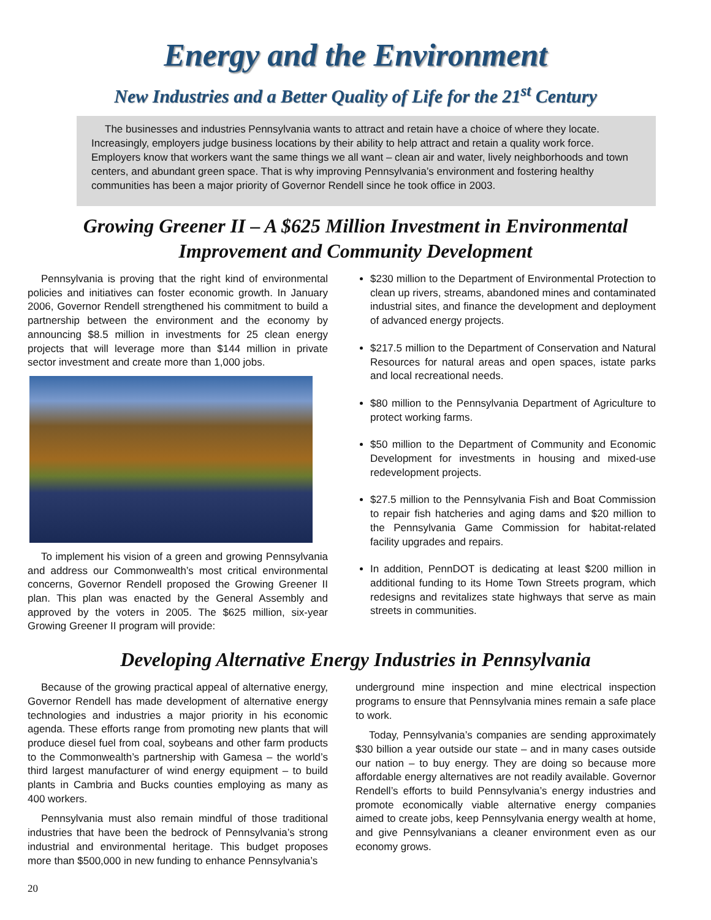Energy and the Environment
New Industries and a Better Quality of Life for the 21<sup>st</sup> Century
The businesses and industries Pennsylvania wants to attract and retain have a choice of where they locate. Increasingly, employers judge business locations by their ability to help attract and retain a quality work force. Employers know that workers want the same things we all want – clean air and water, lively neighborhoods and town centers, and abundant green space. That is why improving Pennsylvania’s environment and fostering healthy communities has been a major priority of Governor Rendell since he took office in 2003.
Growing Greener II – A $625 Million Investment in Environmental Improvement and Community Development
Pennsylvania is proving that the right kind of environmental policies and initiatives can foster economic growth. In January 2006, Governor Rendell strengthened his commitment to build a partnership between the environment and the economy by announcing $8.5 million in investments for 25 clean energy projects that will leverage more than $144 million in private sector investment and create more than 1,000 jobs.
To implement his vision of a green and growing Pennsylvania and address our Commonwealth’s most critical environmental concerns, Governor Rendell proposed the Growing Greener II plan. This plan was enacted by the General Assembly and approved by the voters in 2005. The $625 million, six-year Growing Greener II program will provide:
$230 million to the Department of Environmental Protection to clean up rivers, streams, abandoned mines and contaminated industrial sites, and finance the development and deployment of advanced energy projects.
$217.5 million to the Department of Conservation and Natural Resources for natural areas and open spaces, istate parks and local recreational needs.
$80 million to the Pennsylvania Department of Agriculture to protect working farms.
$50 million to the Department of Community and Economic Development for investments in housing and mixed-use redevelopment projects.
$27.5 million to the Pennsylvania Fish and Boat Commission to repair fish hatcheries and aging dams and $20 million to the Pennsylvania Game Commission for habitat-related facility upgrades and repairs.
In addition, PennDOT is dedicating at least $200 million in additional funding to its Home Town Streets program, which redesigns and revitalizes state highways that serve as main streets in communities.
Developing Alternative Energy Industries in Pennsylvania
Because of the growing practical appeal of alternative energy, Governor Rendell has made development of alternative energy technologies and industries a major priority in his economic agenda. These efforts range from promoting new plants that will produce diesel fuel from coal, soybeans and other farm products to the Commonwealth’s partnership with Gamesa – the world’s third largest manufacturer of wind energy equipment – to build plants in Cambria and Bucks counties employing as many as 400 workers.
Pennsylvania must also remain mindful of those traditional industries that have been the bedrock of Pennsylvania’s strong industrial and environmental heritage. This budget proposes more than $500,000 in new funding to enhance Pennsylvania’s
underground mine inspection and mine electrical inspection programs to ensure that Pennsylvania mines remain a safe place to work.
Today, Pennsylvania’s companies are sending approximately $30 billion a year outside our state – and in many cases outside our nation – to buy energy. They are doing so because more affordable energy alternatives are not readily available. Governor Rendell’s efforts to build Pennsylvania’s energy industries and promote economically viable alternative energy companies aimed to create jobs, keep Pennsylvania energy wealth at home, and give Pennsylvanians a cleaner environment even as our economy grows.
20